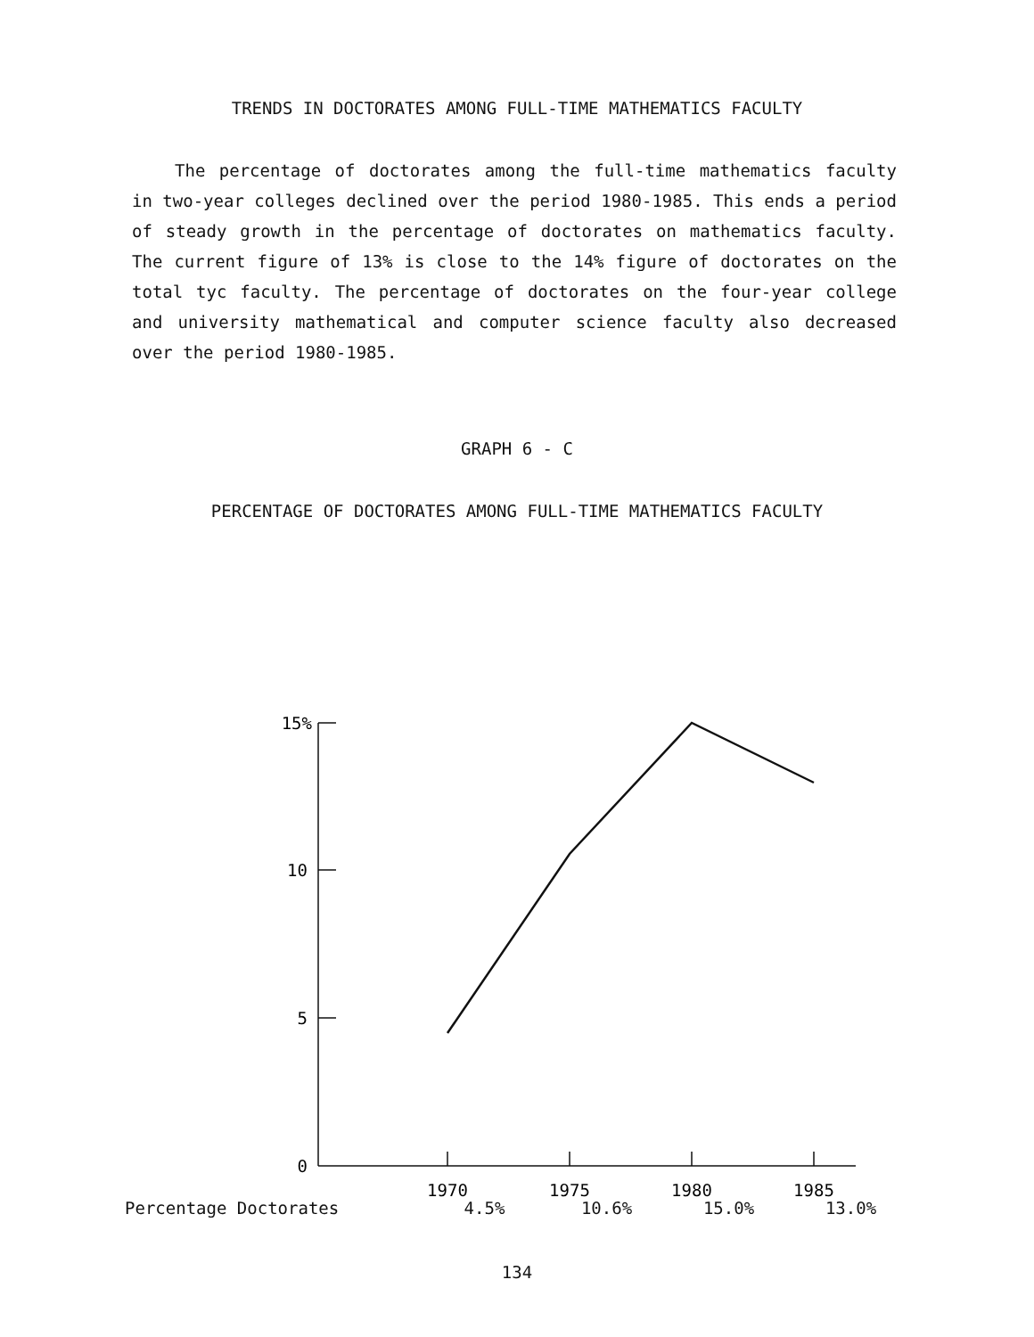TRENDS IN DOCTORATES AMONG FULL-TIME MATHEMATICS FACULTY
The percentage of doctorates among the full-time mathematics faculty in two-year colleges declined over the period 1980-1985. This ends a period of steady growth in the percentage of doctorates on mathematics faculty. The current figure of 13% is close to the 14% figure of doctorates on the total tyc faculty. The percentage of doctorates on the four-year college and university mathematical and computer science faculty also decreased over the period 1980-1985.
GRAPH 6 - C
PERCENTAGE OF DOCTORATES AMONG FULL-TIME MATHEMATICS FACULTY
15%
10
5
0
1970
1975
1980
1985
| Percentage Doctorates | 4.5% | 10.6% | 15.0% | 13.0% |
134